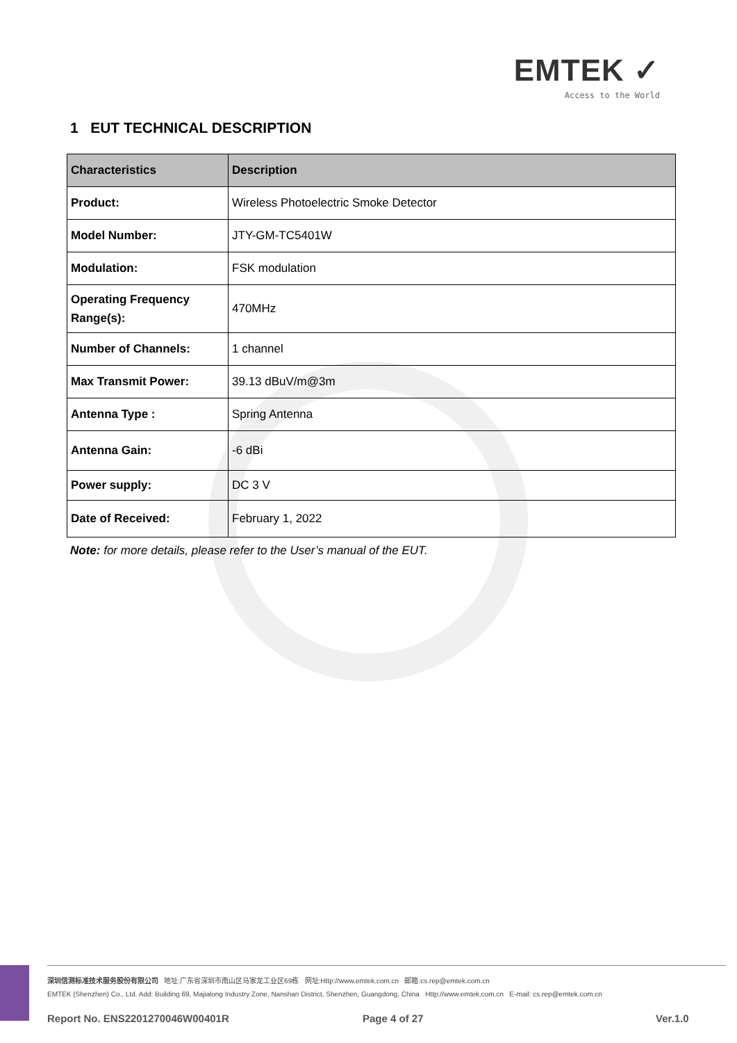EMTEK ✓
Access to the World
1 EUT TECHNICAL DESCRIPTION
| Characteristics | Description |
| --- | --- |
| Product: | Wireless Photoelectric Smoke Detector |
| Model Number: | JTY-GM-TC5401W |
| Modulation: | FSK modulation |
| Operating Frequency Range(s): | 470MHz |
| Number of Channels: | 1 channel |
| Max Transmit Power: | 39.13 dBuV/m@3m |
| Antenna Type : | Spring Antenna |
| Antenna Gain: | -6 dBi |
| Power supply: | DC 3 V |
| Date of Received: | February 1, 2022 |
Note: for more details, please refer to the User’s manual of the EUT.
深圳信测标准技术服务股份有限公司 地址:广东省深圳市南山区马家龙工业区69栋 网址:Http://www.emtek.com.cn 邮箱:cs.rep@emtek.com.cn
EMTEK (Shenzhen) Co., Ltd. Add: Building 69, Majialong Industry Zone, Nanshan District, Shenzhen, Guangdong, China Http://www.emtek.com.cn E-mail: cs.rep@emtek.com.cn
Report No. ENS2201270046W00401R
Page 4 of 27 Ver.1.0